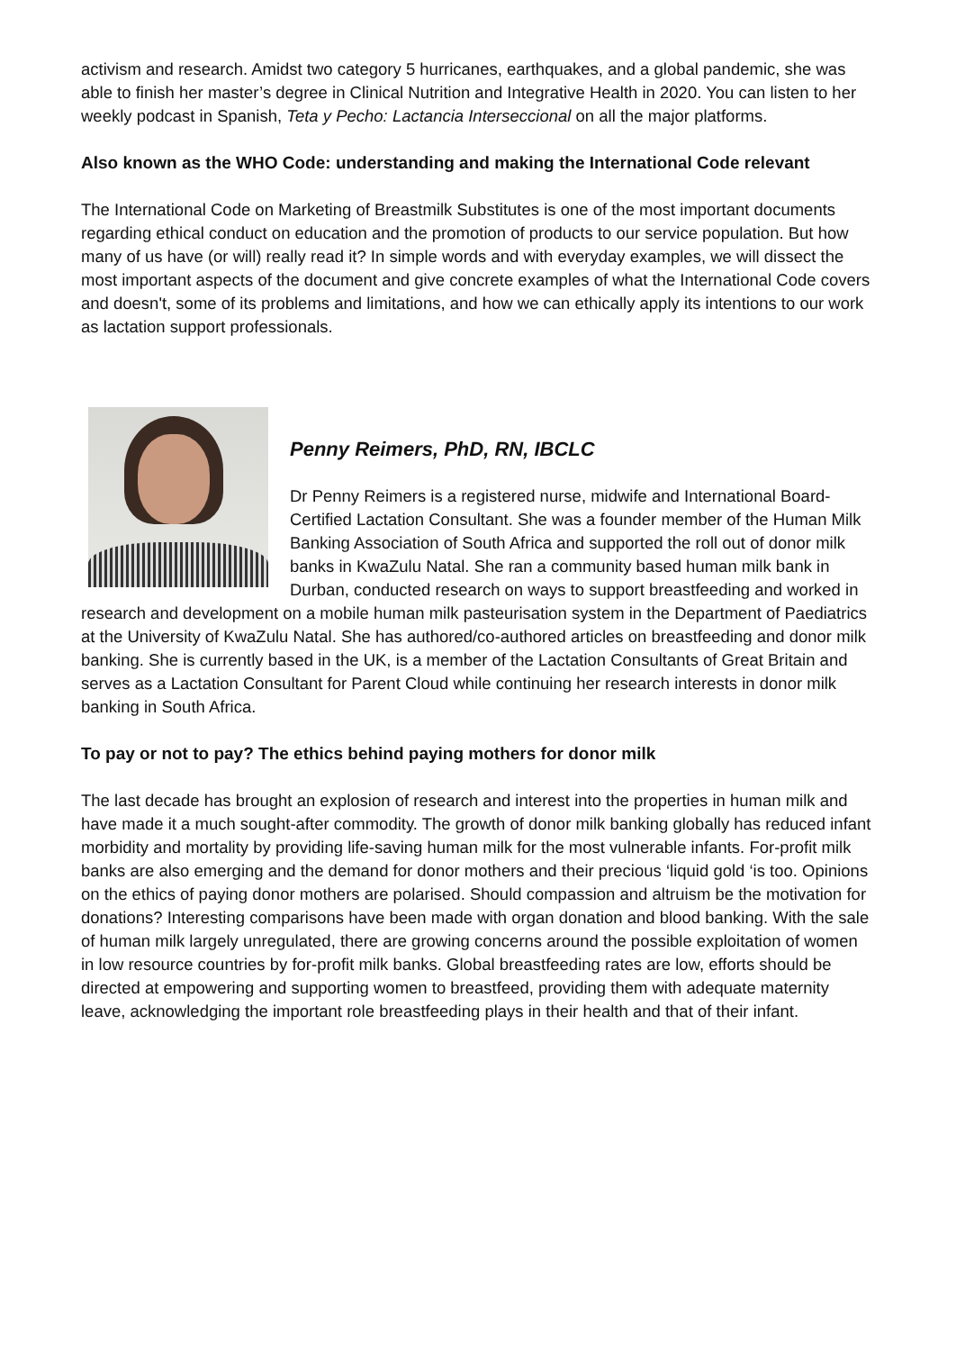activism and research. Amidst two category 5 hurricanes, earthquakes, and a global pandemic, she was able to finish her master’s degree in Clinical Nutrition and Integrative Health in 2020. You can listen to her weekly podcast in Spanish, Teta y Pecho: Lactancia Interseccional on all the major platforms.
Also known as the WHO Code: understanding and making the International Code relevant
The International Code on Marketing of Breastmilk Substitutes is one of the most important documents regarding ethical conduct on education and the promotion of products to our service population. But how many of us have (or will) really read it? In simple words and with everyday examples, we will dissect the most important aspects of the document and give concrete examples of what the International Code covers and doesn't, some of its problems and limitations, and how we can ethically apply its intentions to our work as lactation support professionals.
Penny Reimers, PhD, RN, IBCLC
Dr Penny Reimers is a registered nurse, midwife and International Board-Certified Lactation Consultant. She was a founder member of the Human Milk Banking Association of South Africa and supported the roll out of donor milk banks in KwaZulu Natal. She ran a community based human milk bank in Durban, conducted research on ways to support breastfeeding and worked in research and development on a mobile human milk pasteurisation system in the Department of Paediatrics at the University of KwaZulu Natal. She has authored/co-authored articles on breastfeeding and donor milk banking. She is currently based in the UK, is a member of the Lactation Consultants of Great Britain and serves as a Lactation Consultant for Parent Cloud while continuing her research interests in donor milk banking in South Africa.
To pay or not to pay? The ethics behind paying mothers for donor milk
The last decade has brought an explosion of research and interest into the properties in human milk and have made it a much sought-after commodity. The growth of donor milk banking globally has reduced infant morbidity and mortality by providing life-saving human milk for the most vulnerable infants. For-profit milk banks are also emerging and the demand for donor mothers and their precious ‘liquid gold ‘is too. Opinions on the ethics of paying donor mothers are polarised. Should compassion and altruism be the motivation for donations? Interesting comparisons have been made with organ donation and blood banking. With the sale of human milk largely unregulated, there are growing concerns around the possible exploitation of women in low resource countries by for-profit milk banks. Global breastfeeding rates are low, efforts should be directed at empowering and supporting women to breastfeed, providing them with adequate maternity leave, acknowledging the important role breastfeeding plays in their health and that of their infant.